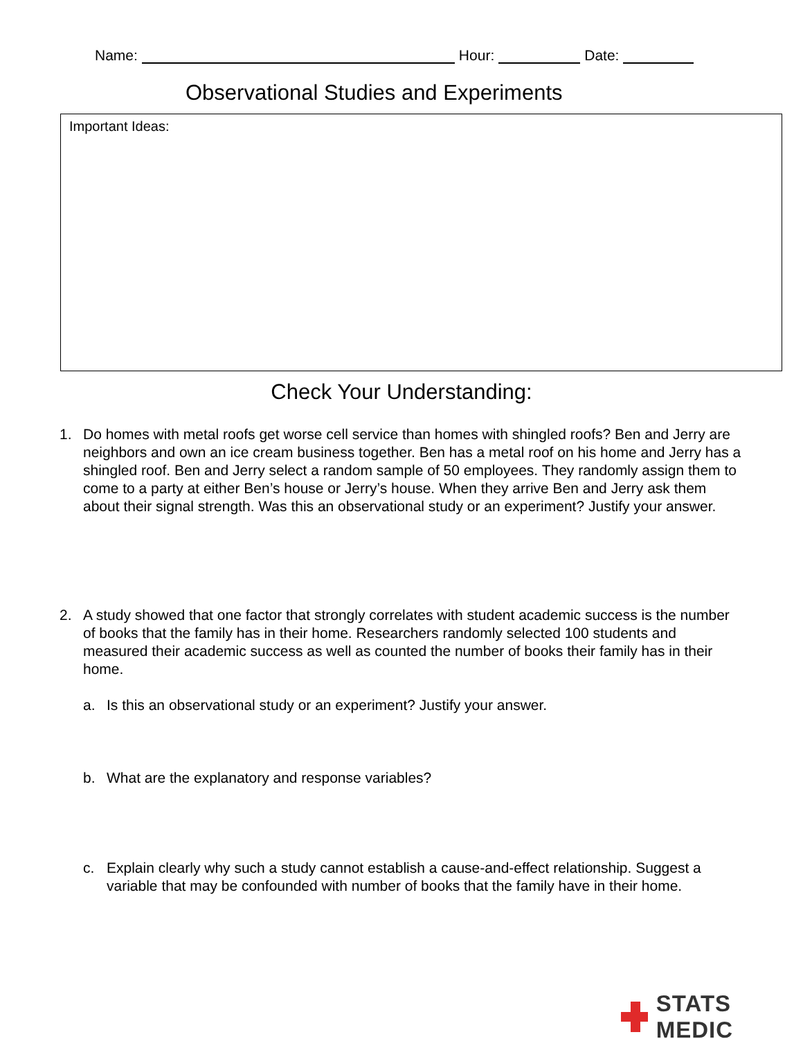Name: Hour: Date:
Observational Studies and Experiments
Important Ideas:
Check Your Understanding:
1. Do homes with metal roofs get worse cell service than homes with shingled roofs? Ben and Jerry are neighbors and own an ice cream business together. Ben has a metal roof on his home and Jerry has a shingled roof. Ben and Jerry select a random sample of 50 employees. They randomly assign them to come to a party at either Ben’s house or Jerry’s house. When they arrive Ben and Jerry ask them about their signal strength. Was this an observational study or an experiment? Justify your answer.
2. A study showed that one factor that strongly correlates with student academic success is the number of books that the family has in their home. Researchers randomly selected 100 students and measured their academic success as well as counted the number of books their family has in their home.
a. Is this an observational study or an experiment? Justify your answer.
b. What are the explanatory and response variables?
c. Explain clearly why such a study cannot establish a cause-and-effect relationship. Suggest a variable that may be confounded with number of books that the family have in their home.
STATS MEDIC